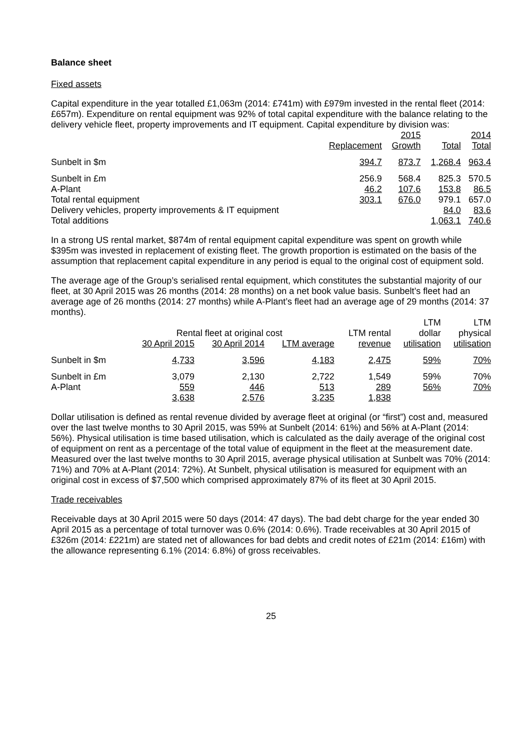Balance sheet
Fixed assets
Capital expenditure in the year totalled £1,063m (2014: £741m) with £979m invested in the rental fleet (2014: £657m). Expenditure on rental equipment was 92% of total capital expenditure with the balance relating to the delivery vehicle fleet, property improvements and IT equipment. Capital expenditure by division was:
| | | 2015 | | 2014 |
| --- | --- | --- | --- | --- |
| | Replacement | Growth | Total | Total |
| Sunbelt in $m | 394.7 | 873.7 | 1,268.4 | 963.4 |
| Sunbelt in £m | 256.9 | 568.4 | 825.3 | 570.5 |
| A-Plant | 46.2 | 107.6 | 153.8 | 86.5 |
| Total rental equipment | 303.1 | 676.0 | 979.1 | 657.0 |
| Delivery vehicles, property improvements & IT equipment | | | 84.0 | 83.6 |
| Total additions | | | 1,063.1 | 740.6 |
In a strong US rental market, $874m of rental equipment capital expenditure was spent on growth while $395m was invested in replacement of existing fleet. The growth proportion is estimated on the basis of the assumption that replacement capital expenditure in any period is equal to the original cost of equipment sold.
The average age of the Group’s serialised rental equipment, which constitutes the substantial majority of our fleet, at 30 April 2015 was 26 months (2014: 28 months) on a net book value basis. Sunbelt’s fleet had an average age of 26 months (2014: 27 months) while A-Plant’s fleet had an average age of 29 months (2014: 37 months).
| | | | | | LTM | LTM |
| --- | --- | --- | --- | --- | --- | --- |
| | Rental fleet at original cost | | | LTM rental | dollar | physical |
| | 30 April 2015 | 30 April 2014 | LTM average | revenue | utilisation | utilisation |
| Sunbelt in $m | 4,733 | 3,596 | 4,183 | 2,475 | 59% | 70% |
| Sunbelt in £m | 3,079 | 2,130 | 2,722 | 1,549 | 59% | 70% |
| A-Plant | 559 | 446 | 513 | 289 | 56% | 70% |
| | 3,638 | 2,576 | 3,235 | 1,838 | | |
Dollar utilisation is defined as rental revenue divided by average fleet at original (or “first”) cost and, measured over the last twelve months to 30 April 2015, was 59% at Sunbelt (2014: 61%) and 56% at A-Plant (2014: 56%). Physical utilisation is time based utilisation, which is calculated as the daily average of the original cost of equipment on rent as a percentage of the total value of equipment in the fleet at the measurement date. Measured over the last twelve months to 30 April 2015, average physical utilisation at Sunbelt was 70% (2014: 71%) and 70% at A-Plant (2014: 72%). At Sunbelt, physical utilisation is measured for equipment with an original cost in excess of $7,500 which comprised approximately 87% of its fleet at 30 April 2015.
Trade receivables
Receivable days at 30 April 2015 were 50 days (2014: 47 days). The bad debt charge for the year ended 30 April 2015 as a percentage of total turnover was 0.6% (2014: 0.6%). Trade receivables at 30 April 2015 of £326m (2014: £221m) are stated net of allowances for bad debts and credit notes of £21m (2014: £16m) with the allowance representing 6.1% (2014: 6.8%) of gross receivables.
25